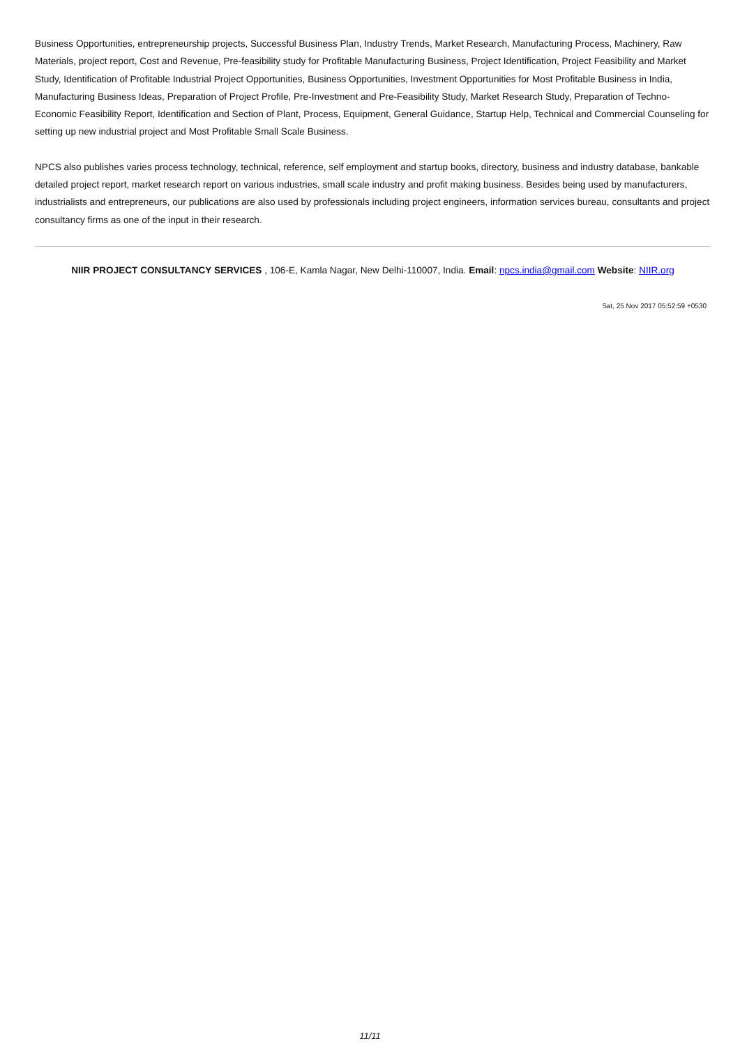Business Opportunities, entrepreneurship projects, Successful Business Plan, Industry Trends, Market Research, Manufacturing Process, Machinery, Raw Materials, project report, Cost and Revenue, Pre-feasibility study for Profitable Manufacturing Business, Project Identification, Project Feasibility and Market Study, Identification of Profitable Industrial Project Opportunities, Business Opportunities, Investment Opportunities for Most Profitable Business in India, Manufacturing Business Ideas, Preparation of Project Profile, Pre-Investment and Pre-Feasibility Study, Market Research Study, Preparation of Techno-Economic Feasibility Report, Identification and Section of Plant, Process, Equipment, General Guidance, Startup Help, Technical and Commercial Counseling for setting up new industrial project and Most Profitable Small Scale Business.
NPCS also publishes varies process technology, technical, reference, self employment and startup books, directory, business and industry database, bankable detailed project report, market research report on various industries, small scale industry and profit making business. Besides being used by manufacturers, industrialists and entrepreneurs, our publications are also used by professionals including project engineers, information services bureau, consultants and project consultancy firms as one of the input in their research.
NIIR PROJECT CONSULTANCY SERVICES , 106-E, Kamla Nagar, New Delhi-110007, India. Email: npcs.india@gmail.com Website: NIIR.org
Sat, 25 Nov 2017 05:52:59 +0530
11/11